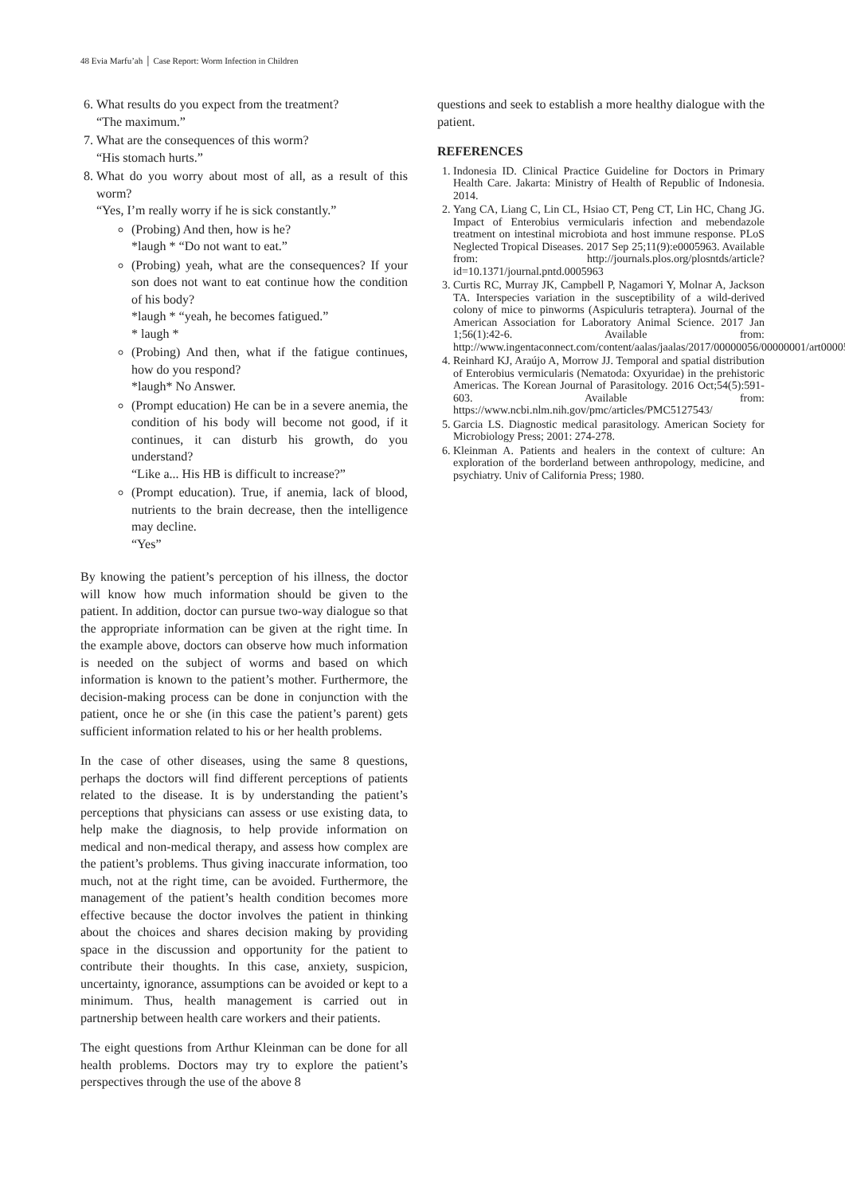48 Evia Marfu’ah │ Case Report: Worm Infection in Children
6. What results do you expect from the treatment?
“The maximum.”
7. What are the consequences of this worm?
“His stomach hurts.”
8. What do you worry about most of all, as a result of this worm?
“Yes, I’m really worry if he is sick constantly.”
(Probing) And then, how is he?
*laugh * “Do not want to eat.”
(Probing) yeah, what are the consequences? If your son does not want to eat continue how the condition of his body?
*laugh * “yeah, he becomes fatigued.”
* laugh *
(Probing) And then, what if the fatigue continues, how do you respond?
*laugh* No Answer.
(Prompt education) He can be in a severe anemia, the condition of his body will become not good, if it continues, it can disturb his growth, do you understand?
“Like a... His HB is difficult to increase?”
(Prompt education). True, if anemia, lack of blood, nutrients to the brain decrease, then the intelligence may decline.
“Yes”
By knowing the patient’s perception of his illness, the doctor will know how much information should be given to the patient. In addition, doctor can pursue two-way dialogue so that the appropriate information can be given at the right time. In the example above, doctors can observe how much information is needed on the subject of worms and based on which information is known to the patient’s mother. Furthermore, the decision-making process can be done in conjunction with the patient, once he or she (in this case the patient’s parent) gets sufficient information related to his or her health problems.
In the case of other diseases, using the same 8 questions, perhaps the doctors will find different perceptions of patients related to the disease. It is by understanding the patient’s perceptions that physicians can assess or use existing data, to help make the diagnosis, to help provide information on medical and non-medical therapy, and assess how complex are the patient’s problems. Thus giving inaccurate information, too much, not at the right time, can be avoided. Furthermore, the management of the patient’s health condition becomes more effective because the doctor involves the patient in thinking about the choices and shares decision making by providing space in the discussion and opportunity for the patient to contribute their thoughts. In this case, anxiety, suspicion, uncertainty, ignorance, assumptions can be avoided or kept to a minimum. Thus, health management is carried out in partnership between health care workers and their patients.
The eight questions from Arthur Kleinman can be done for all health problems. Doctors may try to explore the patient’s perspectives through the use of the above 8
questions and seek to establish a more healthy dialogue with the patient.
REFERENCES
1. Indonesia ID. Clinical Practice Guideline for Doctors in Primary Health Care. Jakarta: Ministry of Health of Republic of Indonesia. 2014.
2. Yang CA, Liang C, Lin CL, Hsiao CT, Peng CT, Lin HC, Chang JG. Impact of Enterobius vermicularis infection and mebendazole treatment on intestinal microbiota and host immune response. PLoS Neglected Tropical Diseases. 2017 Sep 25;11(9):e0005963. Available from: http://journals.plos.org/plosntds/article?id=10.1371/journal.pntd.0005963
3. Curtis RC, Murray JK, Campbell P, Nagamori Y, Molnar A, Jackson TA. Interspecies variation in the susceptibility of a wild-derived colony of mice to pinworms (Aspiculuris tetraptera). Journal of the American Association for Laboratory Animal Science. 2017 Jan 1;56(1):42-6. Available from: http://www.ingentaconnect.com/content/aalas/jaalas/2017/00000056/00000001/art00005
4. Reinhard KJ, Araújo A, Morrow JJ. Temporal and spatial distribution of Enterobius vermicularis (Nematoda: Oxyuridae) in the prehistoric Americas. The Korean Journal of Parasitology. 2016 Oct;54(5):591-603. Available from: https://www.ncbi.nlm.nih.gov/pmc/articles/PMC5127543/
5. Garcia LS. Diagnostic medical parasitology. American Society for Microbiology Press; 2001: 274-278.
6. Kleinman A. Patients and healers in the context of culture: An exploration of the borderland between anthropology, medicine, and psychiatry. Univ of California Press; 1980.